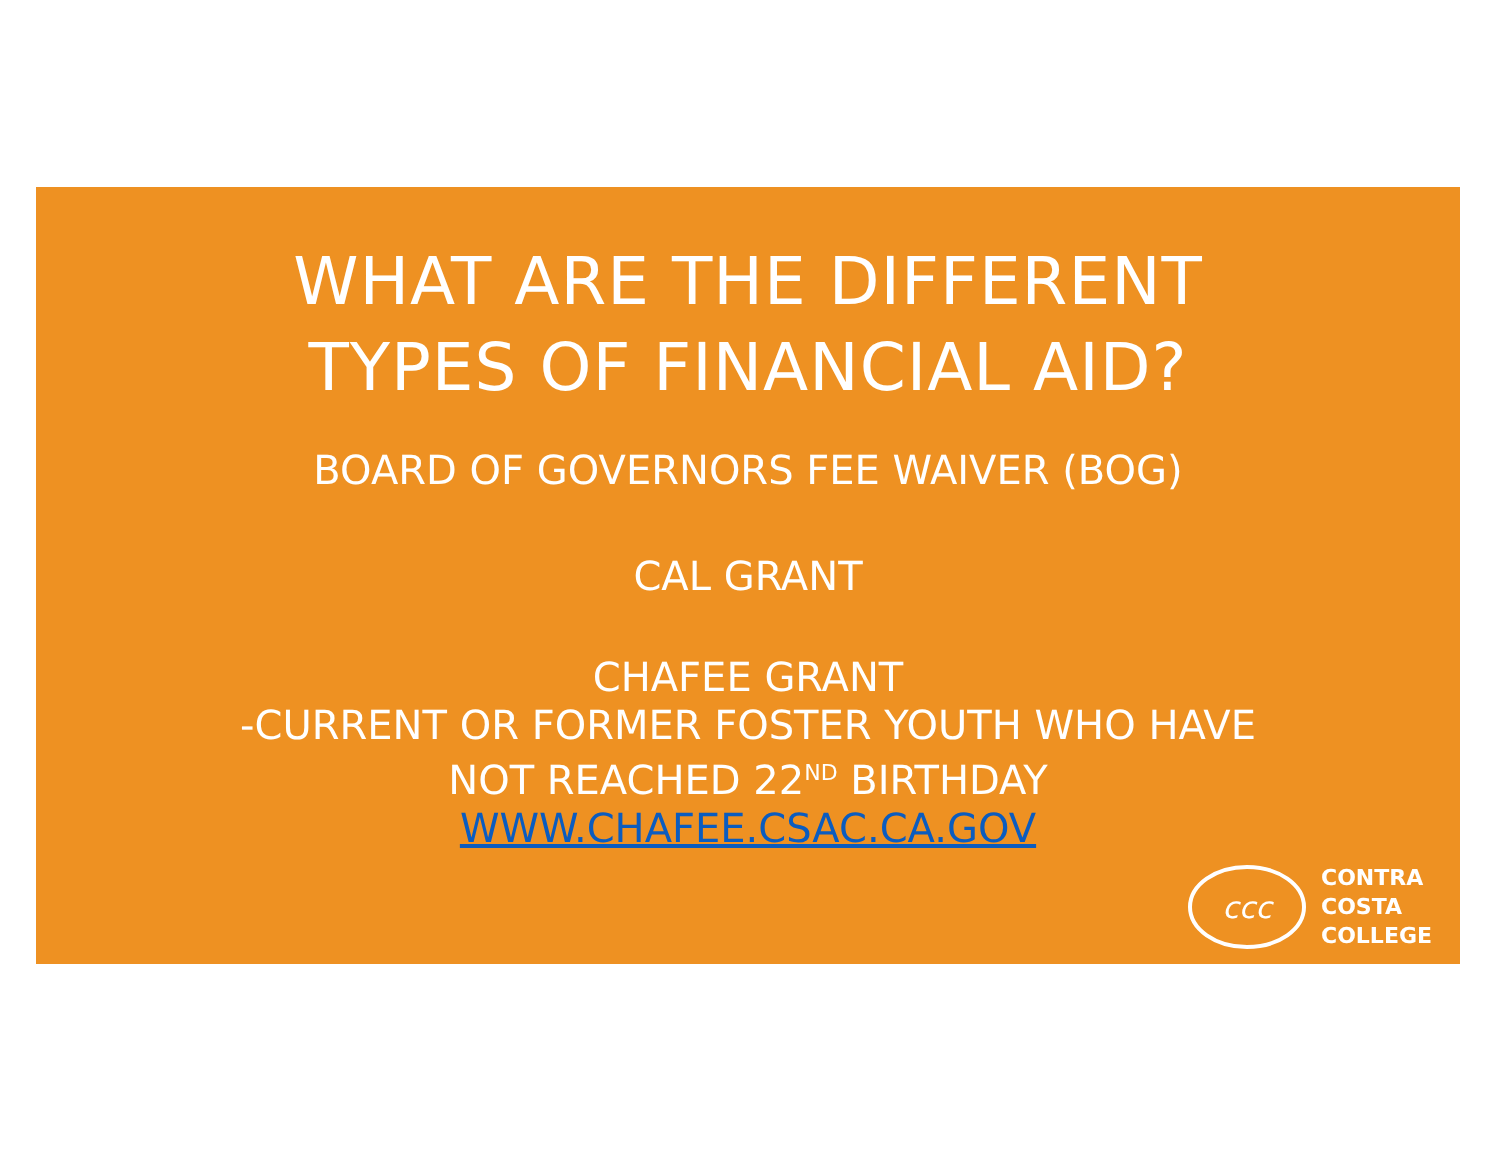WHAT ARE THE DIFFERENT
TYPES OF FINANCIAL AID?
BOARD OF GOVERNORS FEE WAIVER (BOG)
CAL GRANT
CHAFEE GRANT
-CURRENT OR FORMER FOSTER YOUTH WHO HAVE
NOT REACHED 22<sup>ND</sup> BIRTHDAY
WWW.CHAFEE.CSAC.CA.GOV
ccc
CONTRA
COSTA
COLLEGE